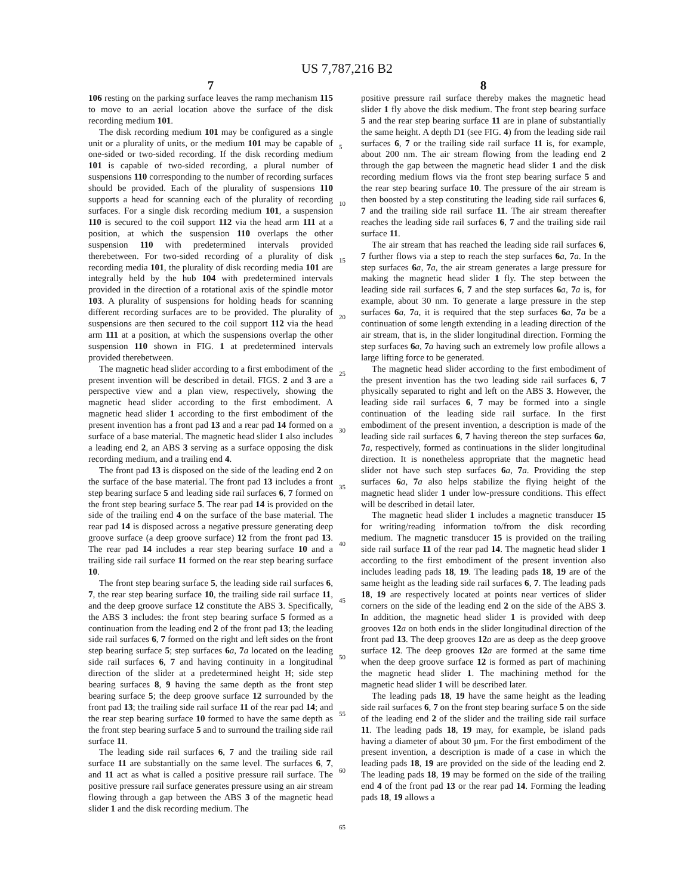US 7,787,216 B2
7
106 resting on the parking surface leaves the ramp mechanism 115 to move to an aerial location above the surface of the disk recording medium 101.
The disk recording medium 101 may be configured as a single unit or a plurality of units, or the medium 101 may be capable of one-sided or two-sided recording. If the disk recording medium 101 is capable of two-sided recording, a plural number of suspensions 110 corresponding to the number of recording surfaces should be provided. Each of the plurality of suspensions 110 supports a head for scanning each of the plurality of recording surfaces. For a single disk recording medium 101, a suspension 110 is secured to the coil support 112 via the head arm 111 at a position, at which the suspension 110 overlaps the other suspension 110 with predetermined intervals provided therebetween. For two-sided recording of a plurality of disk recording media 101, the plurality of disk recording media 101 are integrally held by the hub 104 with predetermined intervals provided in the direction of a rotational axis of the spindle motor 103. A plurality of suspensions for holding heads for scanning different recording surfaces are to be provided. The plurality of suspensions are then secured to the coil support 112 via the head arm 111 at a position, at which the suspensions overlap the other suspension 110 shown in FIG. 1 at predetermined intervals provided therebetween.
The magnetic head slider according to a first embodiment of the present invention will be described in detail. FIGS. 2 and 3 are a perspective view and a plan view, respectively, showing the magnetic head slider according to the first embodiment. A magnetic head slider 1 according to the first embodiment of the present invention has a front pad 13 and a rear pad 14 formed on a surface of a base material. The magnetic head slider 1 also includes a leading end 2, an ABS 3 serving as a surface opposing the disk recording medium, and a trailing end 4.
The front pad 13 is disposed on the side of the leading end 2 on the surface of the base material. The front pad 13 includes a front step bearing surface 5 and leading side rail surfaces 6, 7 formed on the front step bearing surface 5. The rear pad 14 is provided on the side of the trailing end 4 on the surface of the base material. The rear pad 14 is disposed across a negative pressure generating deep groove surface (a deep groove surface) 12 from the front pad 13. The rear pad 14 includes a rear step bearing surface 10 and a trailing side rail surface 11 formed on the rear step bearing surface 10.
The front step bearing surface 5, the leading side rail surfaces 6, 7, the rear step bearing surface 10, the trailing side rail surface 11, and the deep groove surface 12 constitute the ABS 3. Specifically, the ABS 3 includes: the front step bearing surface 5 formed as a continuation from the leading end 2 of the front pad 13; the leading side rail surfaces 6, 7 formed on the right and left sides on the front step bearing surface 5; step surfaces 6 a, 7 a located on the leading side rail surfaces 6, 7 and having continuity in a longitudinal direction of the slider at a predetermined height H; side step bearing surfaces 8, 9 having the same depth as the front step bearing surface 5; the deep groove surface 12 surrounded by the front pad 13; the trailing side rail surface 11 of the rear pad 14; and the rear step bearing surface 10 formed to have the same depth as the front step bearing surface 5 and to surround the trailing side rail surface 11.
The leading side rail surfaces 6, 7 and the trailing side rail surface 11 are substantially on the same level. The surfaces 6, 7, and 11 act as what is called a positive pressure rail surface. The positive pressure rail surface generates pressure using an air stream flowing through a gap between the ABS 3 of the magnetic head slider 1 and the disk recording medium. The
8
positive pressure rail surface thereby makes the magnetic head slider 1 fly above the disk medium. The front step bearing surface 5 and the rear step bearing surface 11 are in plane of substantially the same height. A depth D1 (see FIG. 4) from the leading side rail surfaces 6, 7 or the trailing side rail surface 11 is, for example, about 200 nm. The air stream flowing from the leading end 2 through the gap between the magnetic head slider 1 and the disk recording medium flows via the front step bearing surface 5 and the rear step bearing surface 10. The pressure of the air stream is then boosted by a step constituting the leading side rail surfaces 6, 7 and the trailing side rail surface 11. The air stream thereafter reaches the leading side rail surfaces 6, 7 and the trailing side rail surface 11.
The air stream that has reached the leading side rail surfaces 6, 7 further flows via a step to reach the step surfaces 6 a, 7 a. In the step surfaces 6 a, 7 a, the air stream generates a large pressure for making the magnetic head slider 1 fly. The step between the leading side rail surfaces 6, 7 and the step surfaces 6 a, 7 a is, for example, about 30 nm. To generate a large pressure in the step surfaces 6 a, 7 a, it is required that the step surfaces 6 a, 7 a be a continuation of some length extending in a leading direction of the air stream, that is, in the slider longitudinal direction. Forming the step surfaces 6 a, 7 a having such an extremely low profile allows a large lifting force to be generated.
The magnetic head slider according to the first embodiment of the present invention has the two leading side rail surfaces 6, 7 physically separated to right and left on the ABS 3. However, the leading side rail surfaces 6, 7 may be formed into a single continuation of the leading side rail surface. In the first embodiment of the present invention, a description is made of the leading side rail surfaces 6, 7 having thereon the step surfaces 6 a, 7 a, respectively, formed as continuations in the slider longitudinal direction. It is nonetheless appropriate that the magnetic head slider not have such step surfaces 6 a, 7 a. Providing the step surfaces 6 a, 7 a also helps stabilize the flying height of the magnetic head slider 1 under low-pressure conditions. This effect will be described in detail later.
The magnetic head slider 1 includes a magnetic transducer 15 for writing/reading information to/from the disk recording medium. The magnetic transducer 15 is provided on the trailing side rail surface 11 of the rear pad 14. The magnetic head slider 1 according to the first embodiment of the present invention also includes leading pads 18, 19. The leading pads 18, 19 are of the same height as the leading side rail surfaces 6, 7. The leading pads 18, 19 are respectively located at points near vertices of slider corners on the side of the leading end 2 on the side of the ABS 3. In addition, the magnetic head slider 1 is provided with deep grooves 12 a on both ends in the slider longitudinal direction of the front pad 13. The deep grooves 12 a are as deep as the deep groove surface 12. The deep grooves 12 a are formed at the same time when the deep groove surface 12 is formed as part of machining the magnetic head slider 1. The machining method for the magnetic head slider 1 will be described later.
The leading pads 18, 19 have the same height as the leading side rail surfaces 6, 7 on the front step bearing surface 5 on the side of the leading end 2 of the slider and the trailing side rail surface 11. The leading pads 18, 19 may, for example, be island pads having a diameter of about 30 μm. For the first embodiment of the present invention, a description is made of a case in which the leading pads 18, 19 are provided on the side of the leading end 2. The leading pads 18, 19 may be formed on the side of the trailing end 4 of the front pad 13 or the rear pad 14. Forming the leading pads 18, 19 allows a
5
10
15
20
25
30
35
40
45
50
55
60
65